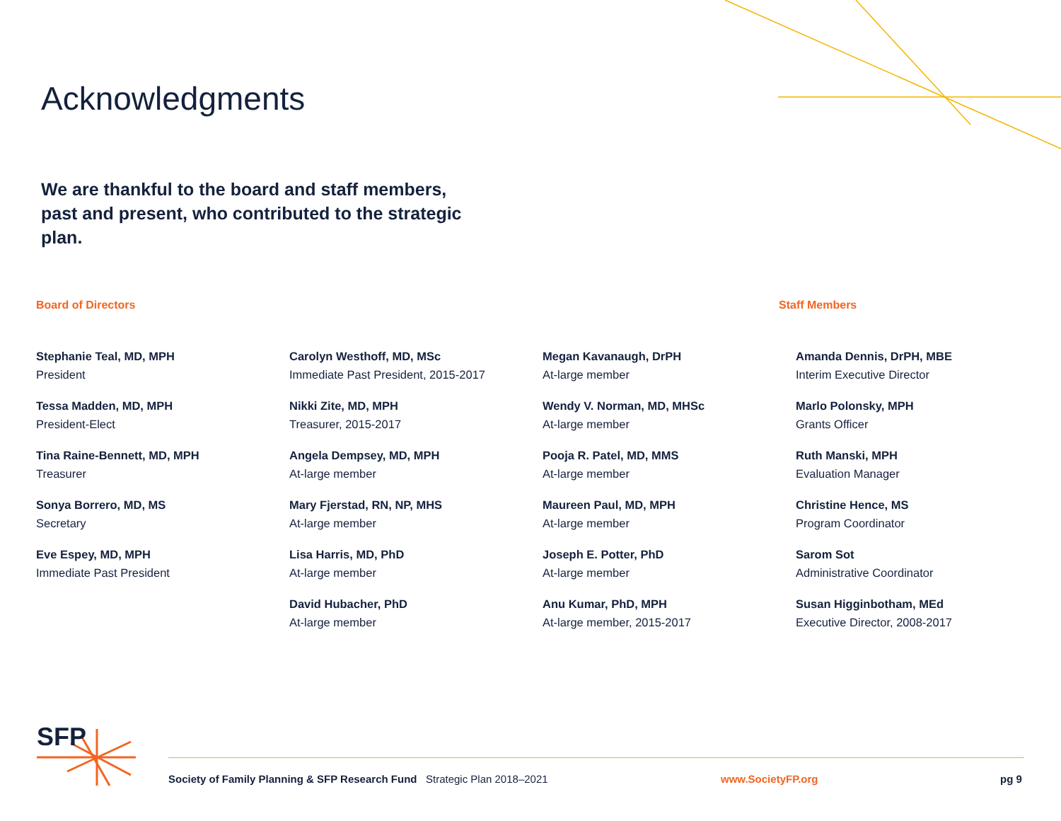Acknowledgments
We are thankful to the board and staff members, past and present, who contributed to the strategic plan.
Board of Directors Staff Members
Stephanie Teal, MD, MPH
President
Tessa Madden, MD, MPH
President-Elect
Tina Raine-Bennett, MD, MPH
Treasurer
Sonya Borrero, MD, MS
Secretary
Eve Espey, MD, MPH
Immediate Past President
Carolyn Westhoff, MD, MSc
Immediate Past President, 2015-2017
Nikki Zite, MD, MPH
Treasurer, 2015-2017
Angela Dempsey, MD, MPH
At-large member
Mary Fjerstad, RN, NP, MHS
At-large member
Lisa Harris, MD, PhD
At-large member
David Hubacher, PhD
At-large member
Megan Kavanaugh, DrPH
At-large member
Wendy V. Norman, MD, MHSc
At-large member
Pooja R. Patel, MD, MMS
At-large member
Maureen Paul, MD, MPH
At-large member
Joseph E. Potter, PhD
At-large member
Anu Kumar, PhD, MPH
At-large member, 2015-2017
Amanda Dennis, DrPH, MBE
Interim Executive Director
Marlo Polonsky, MPH
Grants Officer
Ruth Manski, MPH
Evaluation Manager
Christine Hence, MS
Program Coordinator
Sarom Sot
Administrative Coordinator
Susan Higginbotham, MEd
Executive Director, 2008-2017
SFP
Society of Family Planning & SFP Research Fund Strategic Plan 2018–2021 www.SocietyFP.org pg 9